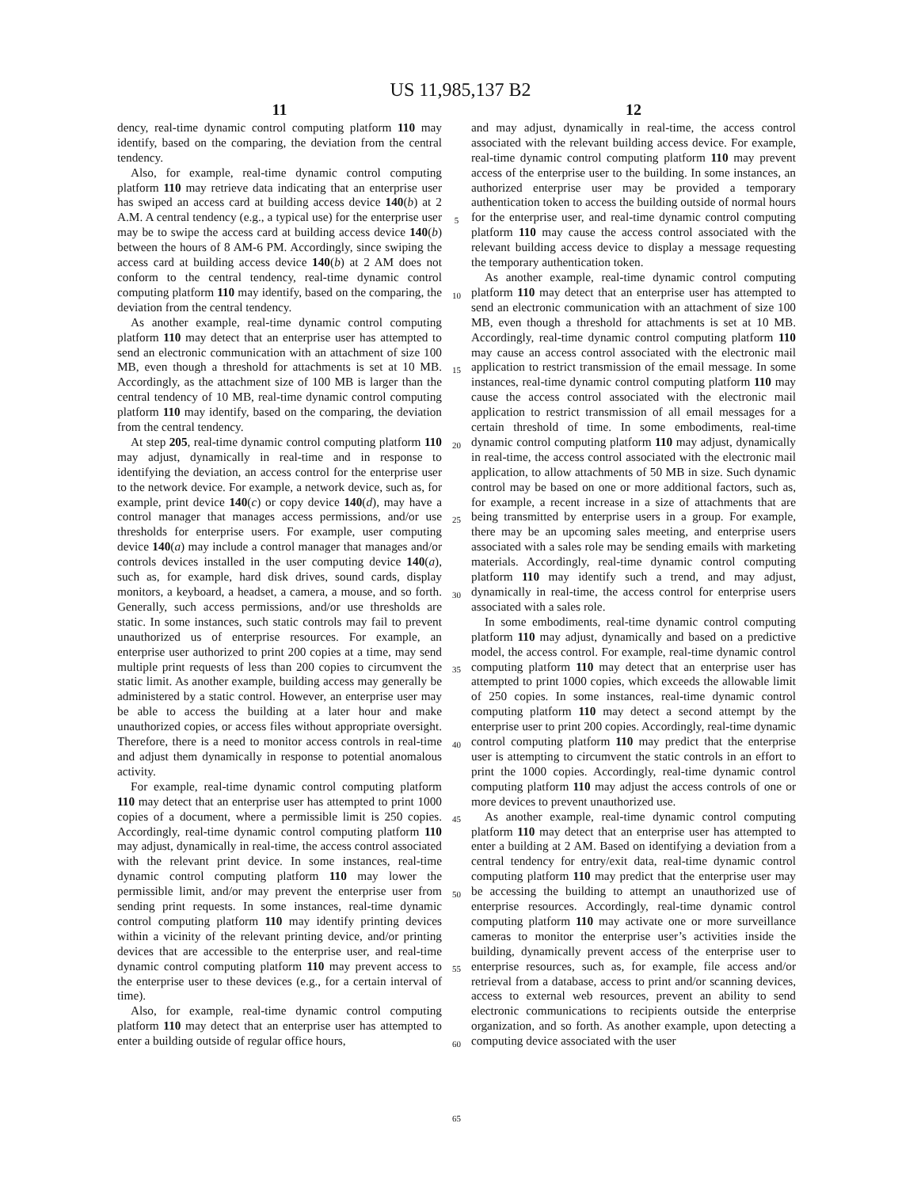US 11,985,137 B2
11
dency, real-time dynamic control computing platform 110 may identify, based on the comparing, the deviation from the central tendency.
Also, for example, real-time dynamic control computing platform 110 may retrieve data indicating that an enterprise user has swiped an access card at building access device 140(b) at 2 A.M. A central tendency (e.g., a typical use) for the enterprise user may be to swipe the access card at building access device 140(b) between the hours of 8 AM-6 PM. Accordingly, since swiping the access card at building access device 140(b) at 2 AM does not conform to the central tendency, real-time dynamic control computing platform 110 may identify, based on the comparing, the deviation from the central tendency.
As another example, real-time dynamic control computing platform 110 may detect that an enterprise user has attempted to send an electronic communication with an attachment of size 100 MB, even though a threshold for attachments is set at 10 MB. Accordingly, as the attachment size of 100 MB is larger than the central tendency of 10 MB, real-time dynamic control computing platform 110 may identify, based on the comparing, the deviation from the central tendency.
At step 205, real-time dynamic control computing platform 110 may adjust, dynamically in real-time and in response to identifying the deviation, an access control for the enterprise user to the network device. For example, a network device, such as, for example, print device 140(c) or copy device 140(d), may have a control manager that manages access permissions, and/or use thresholds for enterprise users. For example, user computing device 140(a) may include a control manager that manages and/or controls devices installed in the user computing device 140(a), such as, for example, hard disk drives, sound cards, display monitors, a keyboard, a headset, a camera, a mouse, and so forth. Generally, such access permissions, and/or use thresholds are static. In some instances, such static controls may fail to prevent unauthorized us of enterprise resources. For example, an enterprise user authorized to print 200 copies at a time, may send multiple print requests of less than 200 copies to circumvent the static limit. As another example, building access may generally be administered by a static control. However, an enterprise user may be able to access the building at a later hour and make unauthorized copies, or access files without appropriate oversight. Therefore, there is a need to monitor access controls in real-time and adjust them dynamically in response to potential anomalous activity.
For example, real-time dynamic control computing platform 110 may detect that an enterprise user has attempted to print 1000 copies of a document, where a permissible limit is 250 copies. Accordingly, real-time dynamic control computing platform 110 may adjust, dynamically in real-time, the access control associated with the relevant print device. In some instances, real-time dynamic control computing platform 110 may lower the permissible limit, and/or may prevent the enterprise user from sending print requests. In some instances, real-time dynamic control computing platform 110 may identify printing devices within a vicinity of the relevant printing device, and/or printing devices that are accessible to the enterprise user, and real-time dynamic control computing platform 110 may prevent access to the enterprise user to these devices (e.g., for a certain interval of time).
Also, for example, real-time dynamic control computing platform 110 may detect that an enterprise user has attempted to enter a building outside of regular office hours,
5
10
15
20
25
30
35
40
45
50
55
60
65
12
and may adjust, dynamically in real-time, the access control associated with the relevant building access device. For example, real-time dynamic control computing platform 110 may prevent access of the enterprise user to the building. In some instances, an authorized enterprise user may be provided a temporary authentication token to access the building outside of normal hours for the enterprise user, and real-time dynamic control computing platform 110 may cause the access control associated with the relevant building access device to display a message requesting the temporary authentication token.
As another example, real-time dynamic control computing platform 110 may detect that an enterprise user has attempted to send an electronic communication with an attachment of size 100 MB, even though a threshold for attachments is set at 10 MB. Accordingly, real-time dynamic control computing platform 110 may cause an access control associated with the electronic mail application to restrict transmission of the email message. In some instances, real-time dynamic control computing platform 110 may cause the access control associated with the electronic mail application to restrict transmission of all email messages for a certain threshold of time. In some embodiments, real-time dynamic control computing platform 110 may adjust, dynamically in real-time, the access control associated with the electronic mail application, to allow attachments of 50 MB in size. Such dynamic control may be based on one or more additional factors, such as, for example, a recent increase in a size of attachments that are being transmitted by enterprise users in a group. For example, there may be an upcoming sales meeting, and enterprise users associated with a sales role may be sending emails with marketing materials. Accordingly, real-time dynamic control computing platform 110 may identify such a trend, and may adjust, dynamically in real-time, the access control for enterprise users associated with a sales role.
In some embodiments, real-time dynamic control computing platform 110 may adjust, dynamically and based on a predictive model, the access control. For example, real-time dynamic control computing platform 110 may detect that an enterprise user has attempted to print 1000 copies, which exceeds the allowable limit of 250 copies. In some instances, real-time dynamic control computing platform 110 may detect a second attempt by the enterprise user to print 200 copies. Accordingly, real-time dynamic control computing platform 110 may predict that the enterprise user is attempting to circumvent the static controls in an effort to print the 1000 copies. Accordingly, real-time dynamic control computing platform 110 may adjust the access controls of one or more devices to prevent unauthorized use.
As another example, real-time dynamic control computing platform 110 may detect that an enterprise user has attempted to enter a building at 2 AM. Based on identifying a deviation from a central tendency for entry/exit data, real-time dynamic control computing platform 110 may predict that the enterprise user may be accessing the building to attempt an unauthorized use of enterprise resources. Accordingly, real-time dynamic control computing platform 110 may activate one or more surveillance cameras to monitor the enterprise user’s activities inside the building, dynamically prevent access of the enterprise user to enterprise resources, such as, for example, file access and/or retrieval from a database, access to print and/or scanning devices, access to external web resources, prevent an ability to send electronic communications to recipients outside the enterprise organization, and so forth. As another example, upon detecting a computing device associated with the user